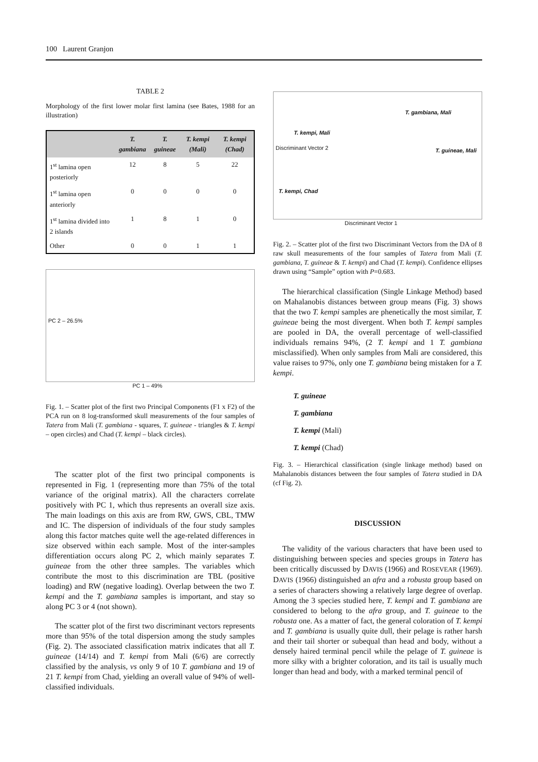100 Laurent Granjon
TABLE 2
Morphology of the first lower molar first lamina (see Bates, 1988 for an illustration)
| | T. gambiana | T. guineae | T. kempi (Mali) | T. kempi (Chad) |
| --- | --- | --- | --- | --- |
| 1<sup>st</sup> lamina open posteriorly | 12 | 8 | 5 | 22 |
| 1<sup>st</sup> lamina open anteriorly | 0 | 0 | 0 | 0 |
| 1<sup>st</sup> lamina divided into 2 islands | 1 | 8 | 1 | 0 |
| Other | 0 | 0 | 1 | 1 |
PC 1 – 49%
PC 2 – 26.5%
Fig. 1. – Scatter plot of the first two Principal Components (F1 x F2) of the PCA run on 8 log-transformed skull measurements of the four samples of Tatera from Mali (T. gambiana - squares, T. guineae - triangles & T. kempi – open circles) and Chad (T. kempi – black circles).
The scatter plot of the first two principal components is represented in Fig. 1 (representing more than 75% of the total variance of the original matrix). All the characters correlate positively with PC 1, which thus represents an overall size axis. The main loadings on this axis are from RW, GWS, CBL, TMW and IC. The dispersion of individuals of the four study samples along this factor matches quite well the age-related differences in size observed within each sample. Most of the inter-samples differentiation occurs along PC 2, which mainly separates T. guineae from the other three samples. The variables which contribute the most to this discrimination are TBL (positive loading) and RW (negative loading). Overlap between the two T. kempi and the T. gambiana samples is important, and stay so along PC 3 or 4 (not shown).
The scatter plot of the first two discriminant vectors represents more than 95% of the total dispersion among the study samples (Fig. 2). The associated classification matrix indicates that all T. guineae (14/14) and T. kempi from Mali (6/6) are correctly classified by the analysis, vs only 9 of 10 T. gambiana and 19 of 21 T. kempi from Chad, yielding an overall value of 94% of well-classified individuals.
T. gambiana, Mali
T. kempi, Mali
T. guineae, Mali
T. kempi, Chad
Discriminant Vector 1
Discriminant Vector 2
Fig. 2. – Scatter plot of the first two Discriminant Vectors from the DA of 8 raw skull measurements of the four samples of Tatera from Mali (T. gambiana, T. guineae & T. kempi) and Chad (T. kempi). Confidence ellipses drawn using “Sample” option with P=0.683.
The hierarchical classification (Single Linkage Method) based on Mahalanobis distances between group means (Fig. 3) shows that the two T. kempi samples are phenetically the most similar, T. guineae being the most divergent. When both T. kempi samples are pooled in DA, the overall percentage of well-classified individuals remains 94%, (2 T. kempi and 1 T. gambiana misclassified). When only samples from Mali are considered, this value raises to 97%, only one T. gambiana being mistaken for a T. kempi.
T. guineae
T. gambiana
T. kempi (Mali)
T. kempi (Chad)
Fig. 3. – Hierarchical classification (single linkage method) based on Mahalanobis distances between the four samples of Tatera studied in DA (cf Fig. 2).
DISCUSSION
The validity of the various characters that have been used to distinguishing between species and species groups in Tatera has been critically discussed by DAVIS (1966) and ROSEVEAR (1969). DAVIS (1966) distinguished an afra and a robusta group based on a series of characters showing a relatively large degree of overlap. Among the 3 species studied here, T. kempi and T. gambiana are considered to belong to the afra group, and T. guineae to the robusta one. As a matter of fact, the general coloration of T. kempi and T. gambiana is usually quite dull, their pelage is rather harsh and their tail shorter or subequal than head and body, without a densely haired terminal pencil while the pelage of T. guineae is more silky with a brighter coloration, and its tail is usually much longer than head and body, with a marked terminal pencil of